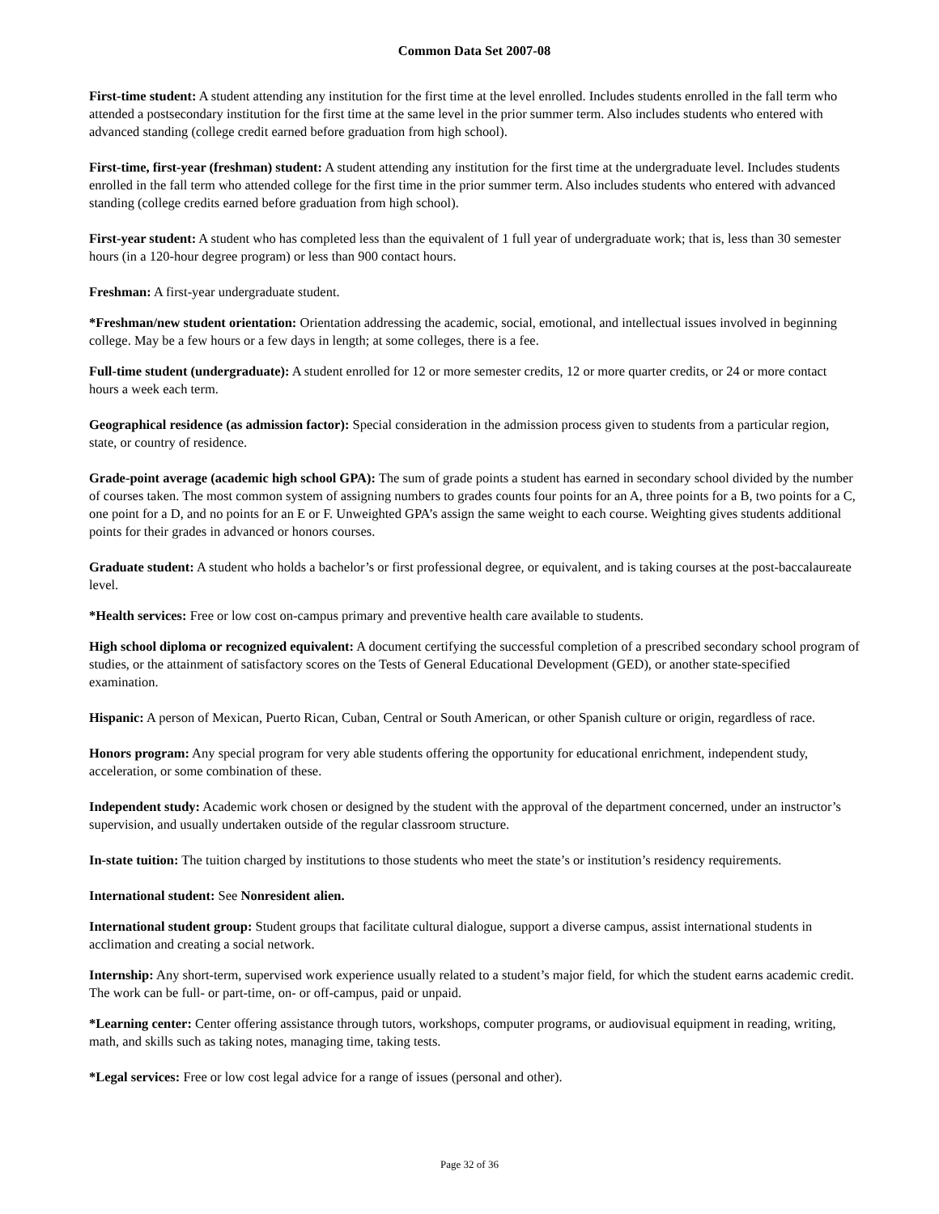Common Data Set 2007-08
First-time student: A student attending any institution for the first time at the level enrolled. Includes students enrolled in the fall term who attended a postsecondary institution for the first time at the same level in the prior summer term. Also includes students who entered with advanced standing (college credit earned before graduation from high school).
First-time, first-year (freshman) student: A student attending any institution for the first time at the undergraduate level. Includes students enrolled in the fall term who attended college for the first time in the prior summer term. Also includes students who entered with advanced standing (college credits earned before graduation from high school).
First-year student: A student who has completed less than the equivalent of 1 full year of undergraduate work; that is, less than 30 semester hours (in a 120-hour degree program) or less than 900 contact hours.
Freshman: A first-year undergraduate student.
*Freshman/new student orientation: Orientation addressing the academic, social, emotional, and intellectual issues involved in beginning college. May be a few hours or a few days in length; at some colleges, there is a fee.
Full-time student (undergraduate): A student enrolled for 12 or more semester credits, 12 or more quarter credits, or 24 or more contact hours a week each term.
Geographical residence (as admission factor): Special consideration in the admission process given to students from a particular region, state, or country of residence.
Grade-point average (academic high school GPA): The sum of grade points a student has earned in secondary school divided by the number of courses taken. The most common system of assigning numbers to grades counts four points for an A, three points for a B, two points for a C, one point for a D, and no points for an E or F. Unweighted GPA’s assign the same weight to each course. Weighting gives students additional points for their grades in advanced or honors courses.
Graduate student: A student who holds a bachelor’s or first professional degree, or equivalent, and is taking courses at the post-baccalaureate level.
*Health services: Free or low cost on-campus primary and preventive health care available to students.
High school diploma or recognized equivalent: A document certifying the successful completion of a prescribed secondary school program of studies, or the attainment of satisfactory scores on the Tests of General Educational Development (GED), or another state-specified examination.
Hispanic: A person of Mexican, Puerto Rican, Cuban, Central or South American, or other Spanish culture or origin, regardless of race.
Honors program: Any special program for very able students offering the opportunity for educational enrichment, independent study, acceleration, or some combination of these.
Independent study: Academic work chosen or designed by the student with the approval of the department concerned, under an instructor’s supervision, and usually undertaken outside of the regular classroom structure.
In-state tuition: The tuition charged by institutions to those students who meet the state’s or institution’s residency requirements.
International student: See Nonresident alien.
International student group: Student groups that facilitate cultural dialogue, support a diverse campus, assist international students in acclimation and creating a social network.
Internship: Any short-term, supervised work experience usually related to a student’s major field, for which the student earns academic credit. The work can be full- or part-time, on- or off-campus, paid or unpaid.
*Learning center: Center offering assistance through tutors, workshops, computer programs, or audiovisual equipment in reading, writing, math, and skills such as taking notes, managing time, taking tests.
*Legal services: Free or low cost legal advice for a range of issues (personal and other).
Page 32 of 36